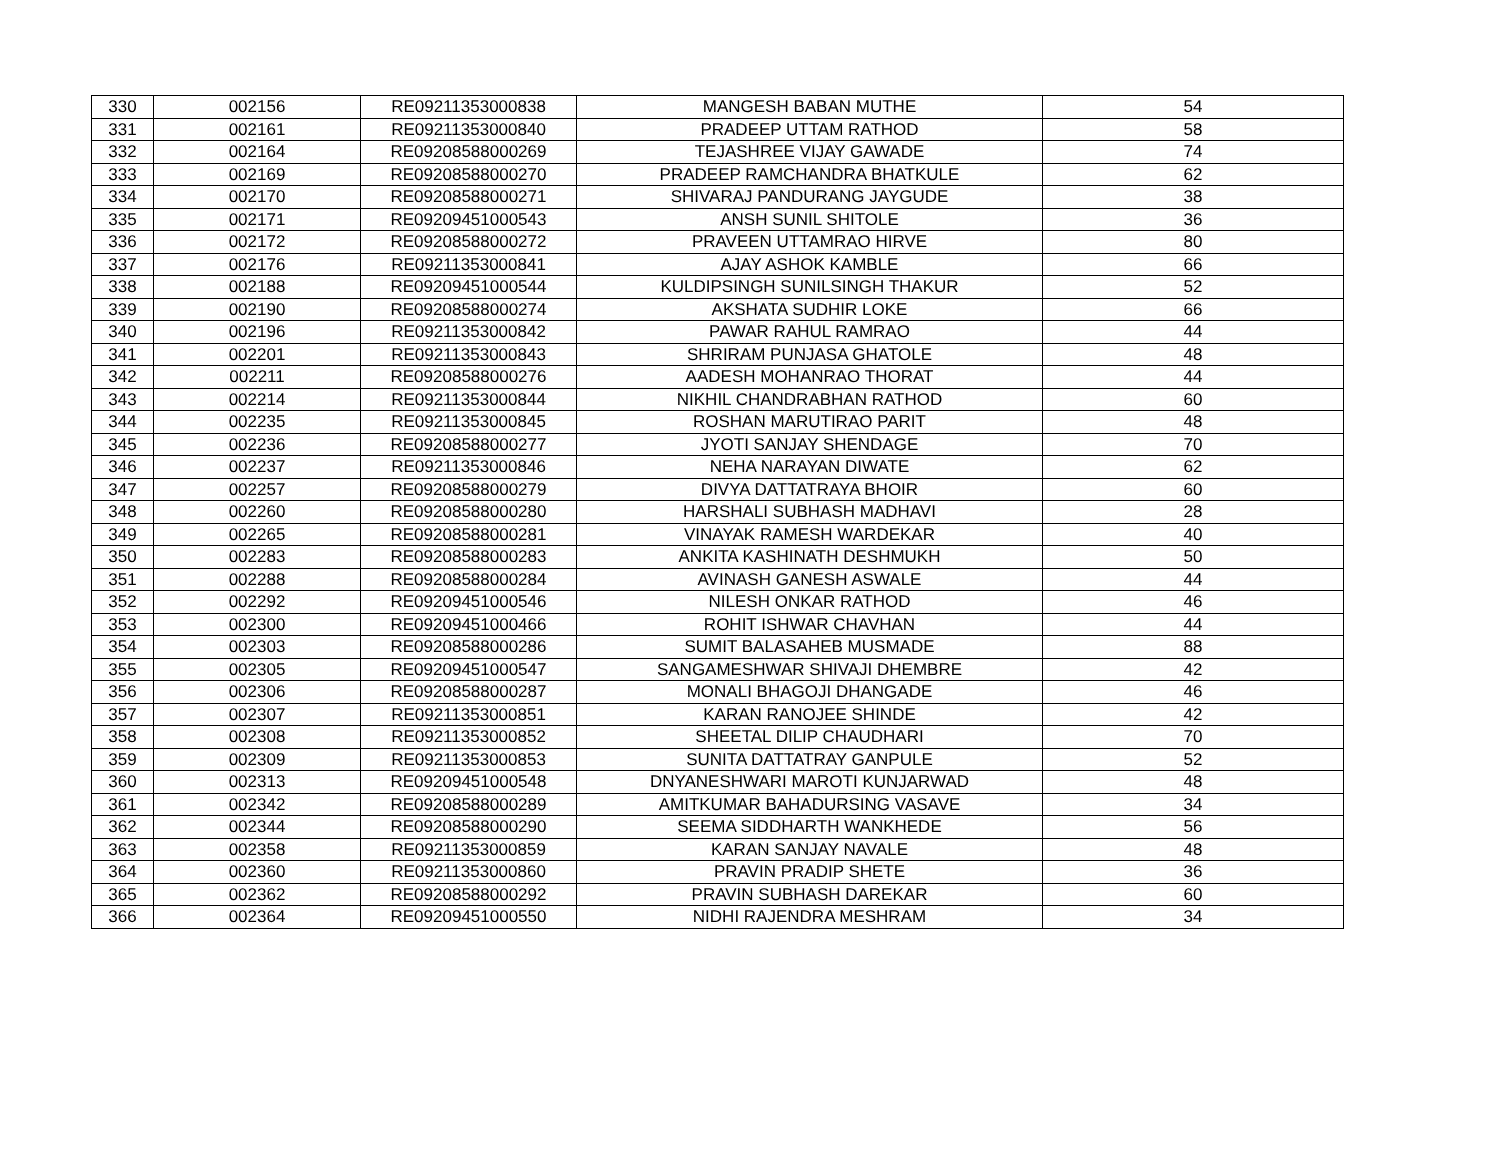| 330 | 002156 | RE09211353000838 | MANGESH BABAN MUTHE | 54 |
| 331 | 002161 | RE09211353000840 | PRADEEP UTTAM RATHOD | 58 |
| 332 | 002164 | RE09208588000269 | TEJASHREE VIJAY GAWADE | 74 |
| 333 | 002169 | RE09208588000270 | PRADEEP RAMCHANDRA BHATKULE | 62 |
| 334 | 002170 | RE09208588000271 | SHIVARAJ PANDURANG JAYGUDE | 38 |
| 335 | 002171 | RE09209451000543 | ANSH SUNIL SHITOLE | 36 |
| 336 | 002172 | RE09208588000272 | PRAVEEN UTTAMRAO HIRVE | 80 |
| 337 | 002176 | RE09211353000841 | AJAY ASHOK KAMBLE | 66 |
| 338 | 002188 | RE09209451000544 | KULDIPSINGH SUNILSINGH THAKUR | 52 |
| 339 | 002190 | RE09208588000274 | AKSHATA SUDHIR LOKE | 66 |
| 340 | 002196 | RE09211353000842 | PAWAR RAHUL RAMRAO | 44 |
| 341 | 002201 | RE09211353000843 | SHRIRAM PUNJASA GHATOLE | 48 |
| 342 | 002211 | RE09208588000276 | AADESH MOHANRAO THORAT | 44 |
| 343 | 002214 | RE09211353000844 | NIKHIL CHANDRABHAN RATHOD | 60 |
| 344 | 002235 | RE09211353000845 | ROSHAN MARUTIRAO PARIT | 48 |
| 345 | 002236 | RE09208588000277 | JYOTI SANJAY SHENDAGE | 70 |
| 346 | 002237 | RE09211353000846 | NEHA NARAYAN DIWATE | 62 |
| 347 | 002257 | RE09208588000279 | DIVYA DATTATRAYA BHOIR | 60 |
| 348 | 002260 | RE09208588000280 | HARSHALI SUBHASH MADHAVI | 28 |
| 349 | 002265 | RE09208588000281 | VINAYAK RAMESH WARDEKAR | 40 |
| 350 | 002283 | RE09208588000283 | ANKITA KASHINATH DESHMUKH | 50 |
| 351 | 002288 | RE09208588000284 | AVINASH GANESH ASWALE | 44 |
| 352 | 002292 | RE09209451000546 | NILESH ONKAR RATHOD | 46 |
| 353 | 002300 | RE09209451000466 | ROHIT ISHWAR CHAVHAN | 44 |
| 354 | 002303 | RE09208588000286 | SUMIT BALASAHEB MUSMADE | 88 |
| 355 | 002305 | RE09209451000547 | SANGAMESHWAR SHIVAJI DHEMBRE | 42 |
| 356 | 002306 | RE09208588000287 | MONALI BHAGOJI DHANGADE | 46 |
| 357 | 002307 | RE09211353000851 | KARAN RANOJEE SHINDE | 42 |
| 358 | 002308 | RE09211353000852 | SHEETAL DILIP CHAUDHARI | 70 |
| 359 | 002309 | RE09211353000853 | SUNITA DATTATRAY GANPULE | 52 |
| 360 | 002313 | RE09209451000548 | DNYANESHWARI MAROTI KUNJARWAD | 48 |
| 361 | 002342 | RE09208588000289 | AMITKUMAR BAHADURSING VASAVE | 34 |
| 362 | 002344 | RE09208588000290 | SEEMA SIDDHARTH WANKHEDE | 56 |
| 363 | 002358 | RE09211353000859 | KARAN SANJAY NAVALE | 48 |
| 364 | 002360 | RE09211353000860 | PRAVIN PRADIP SHETE | 36 |
| 365 | 002362 | RE09208588000292 | PRAVIN SUBHASH DAREKAR | 60 |
| 366 | 002364 | RE09209451000550 | NIDHI RAJENDRA MESHRAM | 34 |